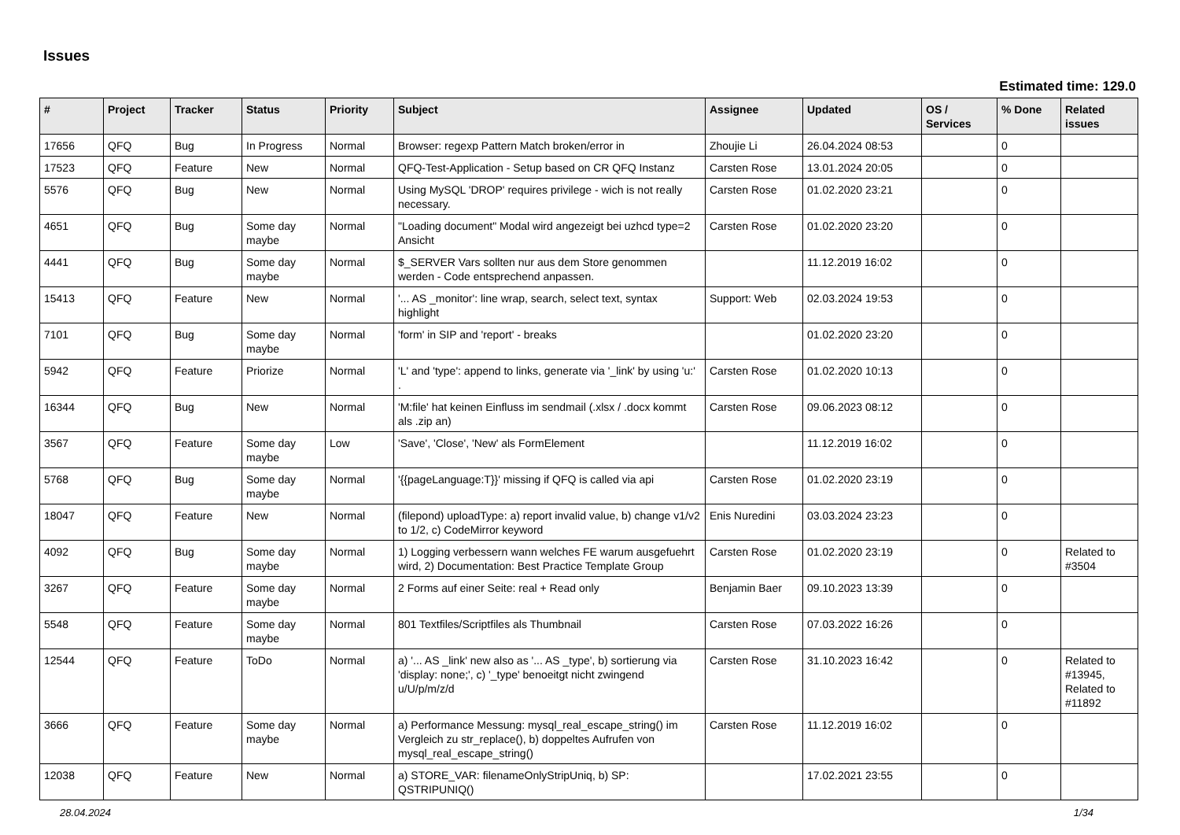Issues
Estimated time: 129.0
| # | Project | Tracker | Status | Priority | Subject | Assignee | Updated | OS / Services | % Done | Related issues |
| --- | --- | --- | --- | --- | --- | --- | --- | --- | --- | --- |
| 17656 | QFQ | Bug | In Progress | Normal | Browser: regexp Pattern Match broken/error in | Zhoujie Li | 26.04.2024 08:53 | | 0 | |
| 17523 | QFQ | Feature | New | Normal | QFQ-Test-Application - Setup based on CR QFQ Instanz | Carsten Rose | 13.01.2024 20:05 | | 0 | |
| 5576 | QFQ | Bug | New | Normal | Using MySQL 'DROP' requires privilege - wich is not really necessary. | Carsten Rose | 01.02.2020 23:21 | | 0 | |
| 4651 | QFQ | Bug | Some day maybe | Normal | "Loading document" Modal wird angezeigt bei uzhcd type=2 Ansicht | Carsten Rose | 01.02.2020 23:20 | | 0 | |
| 4441 | QFQ | Bug | Some day maybe | Normal | $_SERVER Vars sollten nur aus dem Store genommen werden - Code entsprechend anpassen. | | 11.12.2019 16:02 | | 0 | |
| 15413 | QFQ | Feature | New | Normal | '... AS _monitor': line wrap, search, select text, syntax highlight | Support: Web | 02.03.2024 19:53 | | 0 | |
| 7101 | QFQ | Bug | Some day maybe | Normal | 'form' in SIP and 'report' - breaks | | 01.02.2020 23:20 | | 0 | |
| 5942 | QFQ | Feature | Priorize | Normal | 'L' and 'type': append to links, generate via '_link' by using 'u:' . | Carsten Rose | 01.02.2020 10:13 | | 0 | |
| 16344 | QFQ | Bug | New | Normal | 'M:file' hat keinen Einfluss im sendmail (.xlsx / .docx kommt als .zip an) | Carsten Rose | 09.06.2023 08:12 | | 0 | |
| 3567 | QFQ | Feature | Some day maybe | Low | 'Save', 'Close', 'New' als FormElement | | 11.12.2019 16:02 | | 0 | |
| 5768 | QFQ | Bug | Some day maybe | Normal | '{{pageLanguage:T}}' missing if QFQ is called via api | Carsten Rose | 01.02.2020 23:19 | | 0 | |
| 18047 | QFQ | Feature | New | Normal | (filepond) uploadType: a) report invalid value, b) change v1/v2 to 1/2, c) CodeMirror keyword | Enis Nuredini | 03.03.2024 23:23 | | 0 | |
| 4092 | QFQ | Bug | Some day maybe | Normal | 1) Logging verbessern wann welches FE warum ausgefuehrt wird, 2) Documentation: Best Practice Template Group | Carsten Rose | 01.02.2020 23:19 | | 0 | Related to #3504 |
| 3267 | QFQ | Feature | Some day maybe | Normal | 2 Forms auf einer Seite: real + Read only | Benjamin Baer | 09.10.2023 13:39 | | 0 | |
| 5548 | QFQ | Feature | Some day maybe | Normal | 801 Textfiles/Scriptfiles als Thumbnail | Carsten Rose | 07.03.2022 16:26 | | 0 | |
| 12544 | QFQ | Feature | ToDo | Normal | a) '... AS _link' new also as '... AS _type', b) sortierung via 'display: none;', c) '_type' benoeitgt nicht zwingend u/U/p/m/z/d | Carsten Rose | 31.10.2023 16:42 | | 0 | Related to #13945, Related to #11892 |
| 3666 | QFQ | Feature | Some day maybe | Normal | a) Performance Messung: mysql_real_escape_string() im Vergleich zu str_replace(), b) doppeltes Aufrufen von mysql_real_escape_string() | Carsten Rose | 11.12.2019 16:02 | | 0 | |
| 12038 | QFQ | Feature | New | Normal | a) STORE_VAR: filenameOnlyStripUniq, b) SP: QSTRIPUNIQ() | | 17.02.2021 23:55 | | 0 | |
28.04.2024 1/34